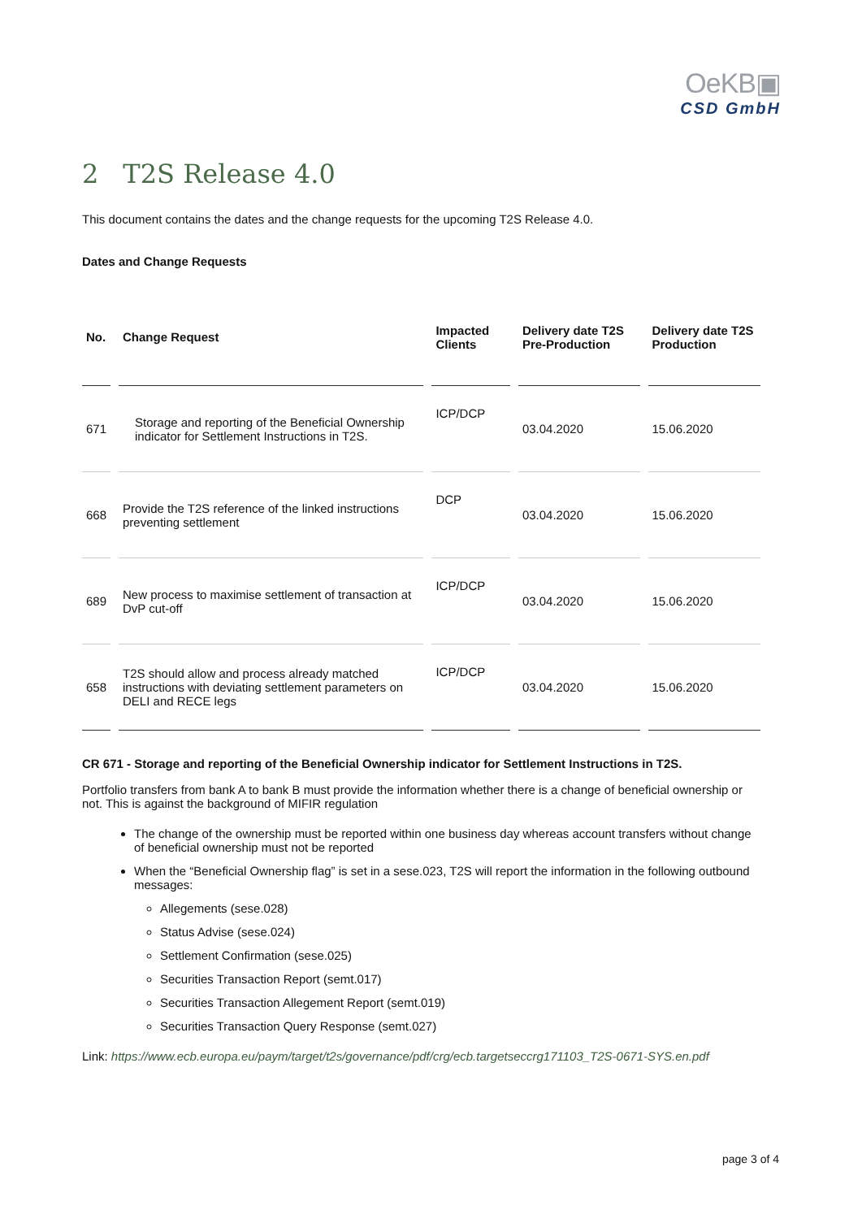OeKB▣
CSD GmbH
2 T2S Release 4.0
This document contains the dates and the change requests for the upcoming T2S Release 4.0.
Dates and Change Requests
| No. | Change Request | Impacted Clients | Delivery date T2S Pre-Production | Delivery date T2S Production |
| --- | --- | --- | --- | --- |
| 671 | Storage and reporting of the Beneficial Ownership indicator for Settlement Instructions in T2S. | ICP/DCP | 03.04.2020 | 15.06.2020 |
| 668 | Provide the T2S reference of the linked instructions preventing settlement | DCP | 03.04.2020 | 15.06.2020 |
| 689 | New process to maximise settlement of transaction at DvP cut-off | ICP/DCP | 03.04.2020 | 15.06.2020 |
| 658 | T2S should allow and process already matched instructions with deviating settlement parameters on DELI and RECE legs | ICP/DCP | 03.04.2020 | 15.06.2020 |
CR 671 - Storage and reporting of the Beneficial Ownership indicator for Settlement Instructions in T2S.
Portfolio transfers from bank A to bank B must provide the information whether there is a change of beneficial ownership or not. This is against the background of MIFIR regulation
The change of the ownership must be reported within one business day whereas account transfers without change of beneficial ownership must not be reported
When the “Beneficial Ownership flag” is set in a sese.023, T2S will report the information in the following outbound messages:
Allegements (sese.028)
Status Advise (sese.024)
Settlement Confirmation (sese.025)
Securities Transaction Report (semt.017)
Securities Transaction Allegement Report (semt.019)
Securities Transaction Query Response (semt.027)
Link: https://www.ecb.europa.eu/paym/target/t2s/governance/pdf/crg/ecb.targetseccrg171103_T2S-0671-SYS.en.pdf
page 3 of 4